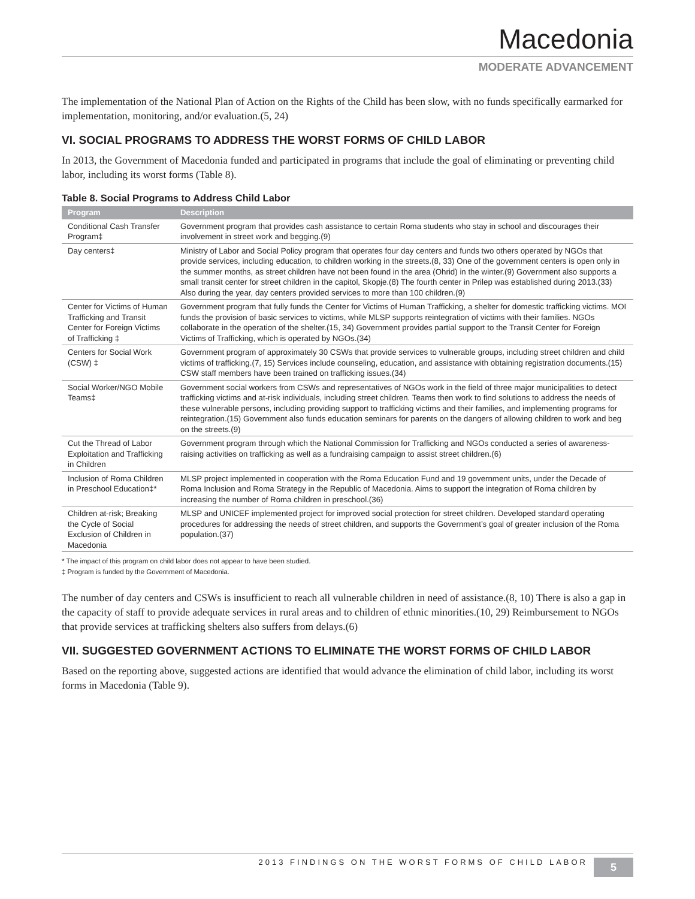Macedonia
MODERATE ADVANCEMENT
The implementation of the National Plan of Action on the Rights of the Child has been slow, with no funds specifically earmarked for implementation, monitoring, and/or evaluation.(5, 24)
VI. SOCIAL PROGRAMS TO ADDRESS THE WORST FORMS OF CHILD LABOR
In 2013, the Government of Macedonia funded and participated in programs that include the goal of eliminating or preventing child labor, including its worst forms (Table 8).
Table 8. Social Programs to Address Child Labor
| Program | Description |
| --- | --- |
| Conditional Cash Transfer Program‡ | Government program that provides cash assistance to certain Roma students who stay in school and discourages their involvement in street work and begging.(9) |
| Day centers‡ | Ministry of Labor and Social Policy program that operates four day centers and funds two others operated by NGOs that provide services, including education, to children working in the streets.(8, 33) One of the government centers is open only in the summer months, as street children have not been found in the area (Ohrid) in the winter.(9) Government also supports a small transit center for street children in the capitol, Skopje.(8) The fourth center in Prilep was established during 2013.(33) Also during the year, day centers provided services to more than 100 children.(9) |
| Center for Victims of Human Trafficking and Transit Center for Foreign Victims of Trafficking ‡ | Government program that fully funds the Center for Victims of Human Trafficking, a shelter for domestic trafficking victims. MOI funds the provision of basic services to victims, while MLSP supports reintegration of victims with their families. NGOs collaborate in the operation of the shelter.(15, 34) Government provides partial support to the Transit Center for Foreign Victims of Trafficking, which is operated by NGOs.(34) |
| Centers for Social Work (CSW) ‡ | Government program of approximately 30 CSWs that provide services to vulnerable groups, including street children and child victims of trafficking.(7, 15) Services include counseling, education, and assistance with obtaining registration documents.(15) CSW staff members have been trained on trafficking issues.(34) |
| Social Worker/NGO Mobile Teams‡ | Government social workers from CSWs and representatives of NGOs work in the field of three major municipalities to detect trafficking victims and at-risk individuals, including street children. Teams then work to find solutions to address the needs of these vulnerable persons, including providing support to trafficking victims and their families, and implementing programs for reintegration.(15) Government also funds education seminars for parents on the dangers of allowing children to work and beg on the streets.(9) |
| Cut the Thread of Labor Exploitation and Trafficking in Children | Government program through which the National Commission for Trafficking and NGOs conducted a series of awareness-raising activities on trafficking as well as a fundraising campaign to assist street children.(6) |
| Inclusion of Roma Children in Preschool Education‡* | MLSP project implemented in cooperation with the Roma Education Fund and 19 government units, under the Decade of Roma Inclusion and Roma Strategy in the Republic of Macedonia. Aims to support the integration of Roma children by increasing the number of Roma children in preschool.(36) |
| Children at-risk; Breaking the Cycle of Social Exclusion of Children in Macedonia | MLSP and UNICEF implemented project for improved social protection for street children. Developed standard operating procedures for addressing the needs of street children, and supports the Government’s goal of greater inclusion of the Roma population.(37) |
* The impact of this program on child labor does not appear to have been studied.
‡ Program is funded by the Government of Macedonia.
The number of day centers and CSWs is insufficient to reach all vulnerable children in need of assistance.(8, 10) There is also a gap in the capacity of staff to provide adequate services in rural areas and to children of ethnic minorities.(10, 29) Reimbursement to NGOs that provide services at trafficking shelters also suffers from delays.(6)
VII. SUGGESTED GOVERNMENT ACTIONS TO ELIMINATE THE WORST FORMS OF CHILD LABOR
Based on the reporting above, suggested actions are identified that would advance the elimination of child labor, including its worst forms in Macedonia (Table 9).
2013 FINDINGS ON THE WORST FORMS OF CHILD LABOR 5